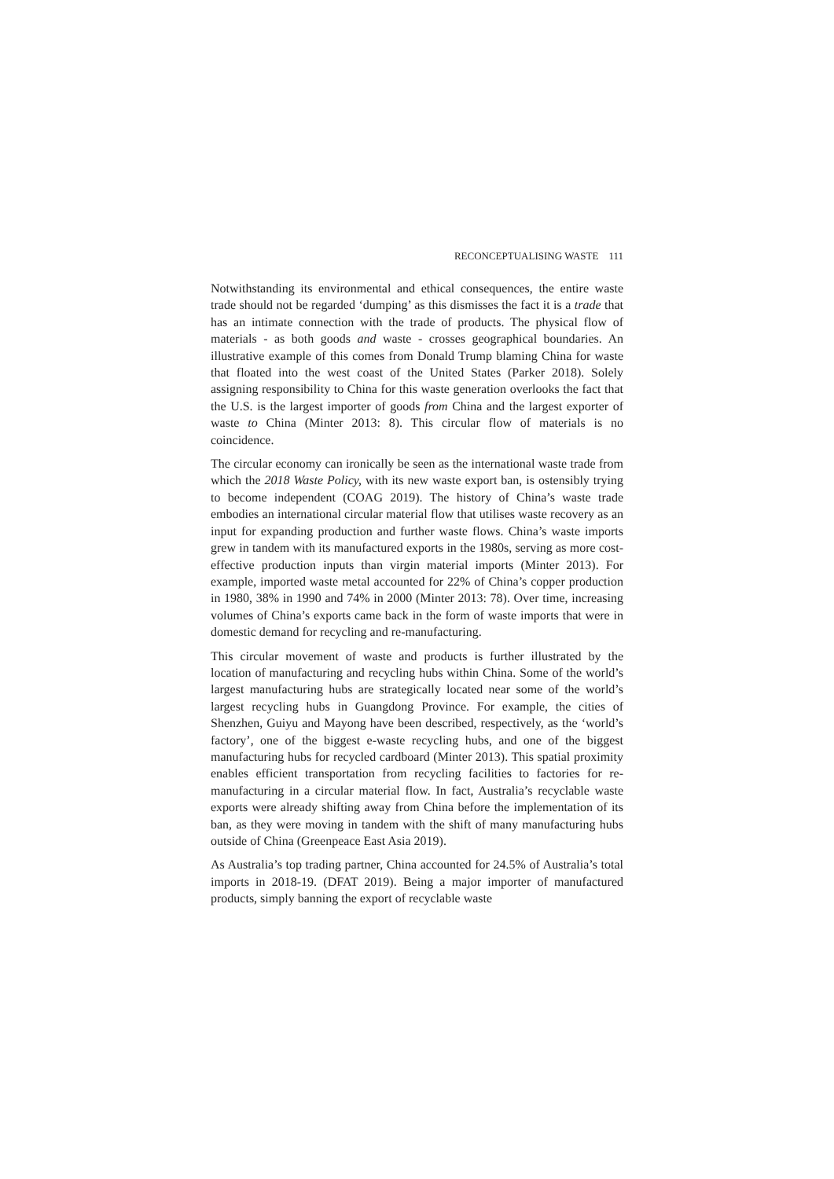RECONCEPTUALISING WASTE 111
Notwithstanding its environmental and ethical consequences, the entire waste trade should not be regarded ‘dumping’ as this dismisses the fact it is a trade that has an intimate connection with the trade of products. The physical flow of materials - as both goods and waste - crosses geographical boundaries. An illustrative example of this comes from Donald Trump blaming China for waste that floated into the west coast of the United States (Parker 2018). Solely assigning responsibility to China for this waste generation overlooks the fact that the U.S. is the largest importer of goods from China and the largest exporter of waste to China (Minter 2013: 8). This circular flow of materials is no coincidence.
The circular economy can ironically be seen as the international waste trade from which the 2018 Waste Policy, with its new waste export ban, is ostensibly trying to become independent (COAG 2019). The history of China’s waste trade embodies an international circular material flow that utilises waste recovery as an input for expanding production and further waste flows. China’s waste imports grew in tandem with its manufactured exports in the 1980s, serving as more cost-effective production inputs than virgin material imports (Minter 2013). For example, imported waste metal accounted for 22% of China’s copper production in 1980, 38% in 1990 and 74% in 2000 (Minter 2013: 78). Over time, increasing volumes of China’s exports came back in the form of waste imports that were in domestic demand for recycling and re-manufacturing.
This circular movement of waste and products is further illustrated by the location of manufacturing and recycling hubs within China. Some of the world’s largest manufacturing hubs are strategically located near some of the world’s largest recycling hubs in Guangdong Province. For example, the cities of Shenzhen, Guiyu and Mayong have been described, respectively, as the ‘world’s factory’, one of the biggest e-waste recycling hubs, and one of the biggest manufacturing hubs for recycled cardboard (Minter 2013). This spatial proximity enables efficient transportation from recycling facilities to factories for re-manufacturing in a circular material flow. In fact, Australia’s recyclable waste exports were already shifting away from China before the implementation of its ban, as they were moving in tandem with the shift of many manufacturing hubs outside of China (Greenpeace East Asia 2019).
As Australia’s top trading partner, China accounted for 24.5% of Australia’s total imports in 2018-19. (DFAT 2019). Being a major importer of manufactured products, simply banning the export of recyclable waste